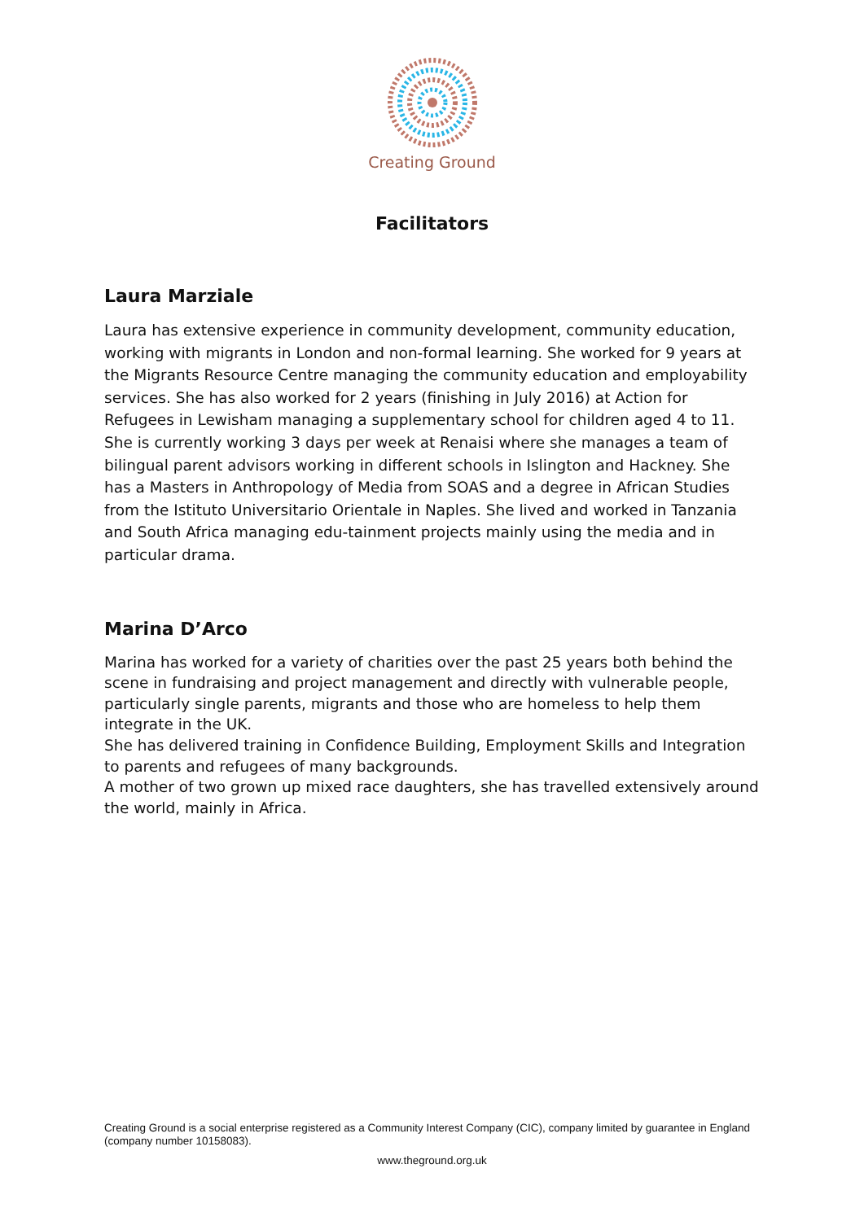Creating Ground
Facilitators
Laura Marziale
Laura has extensive experience in community development, community education, working with migrants in London and non-formal learning. She worked for 9 years at the Migrants Resource Centre managing the community education and employability services. She has also worked for 2 years (finishing in July 2016) at Action for Refugees in Lewisham managing a supplementary school for children aged 4 to 11. She is currently working 3 days per week at Renaisi where she manages a team of bilingual parent advisors working in different schools in Islington and Hackney. She has a Masters in Anthropology of Media from SOAS and a degree in African Studies from the Istituto Universitario Orientale in Naples. She lived and worked in Tanzania and South Africa managing edu-tainment projects mainly using the media and in particular drama.
Marina D’Arco
Marina has worked for a variety of charities over the past 25 years both behind the scene in fundraising and project management and directly with vulnerable people, particularly single parents, migrants and those who are homeless to help them integrate in the UK.
She has delivered training in Confidence Building, Employment Skills and Integration to parents and refugees of many backgrounds.
A mother of two grown up mixed race daughters, she has travelled extensively around the world, mainly in Africa.
Creating Ground is a social enterprise registered as a Community Interest Company (CIC), company limited by guarantee in England (company number 10158083).
www.theground.org.uk